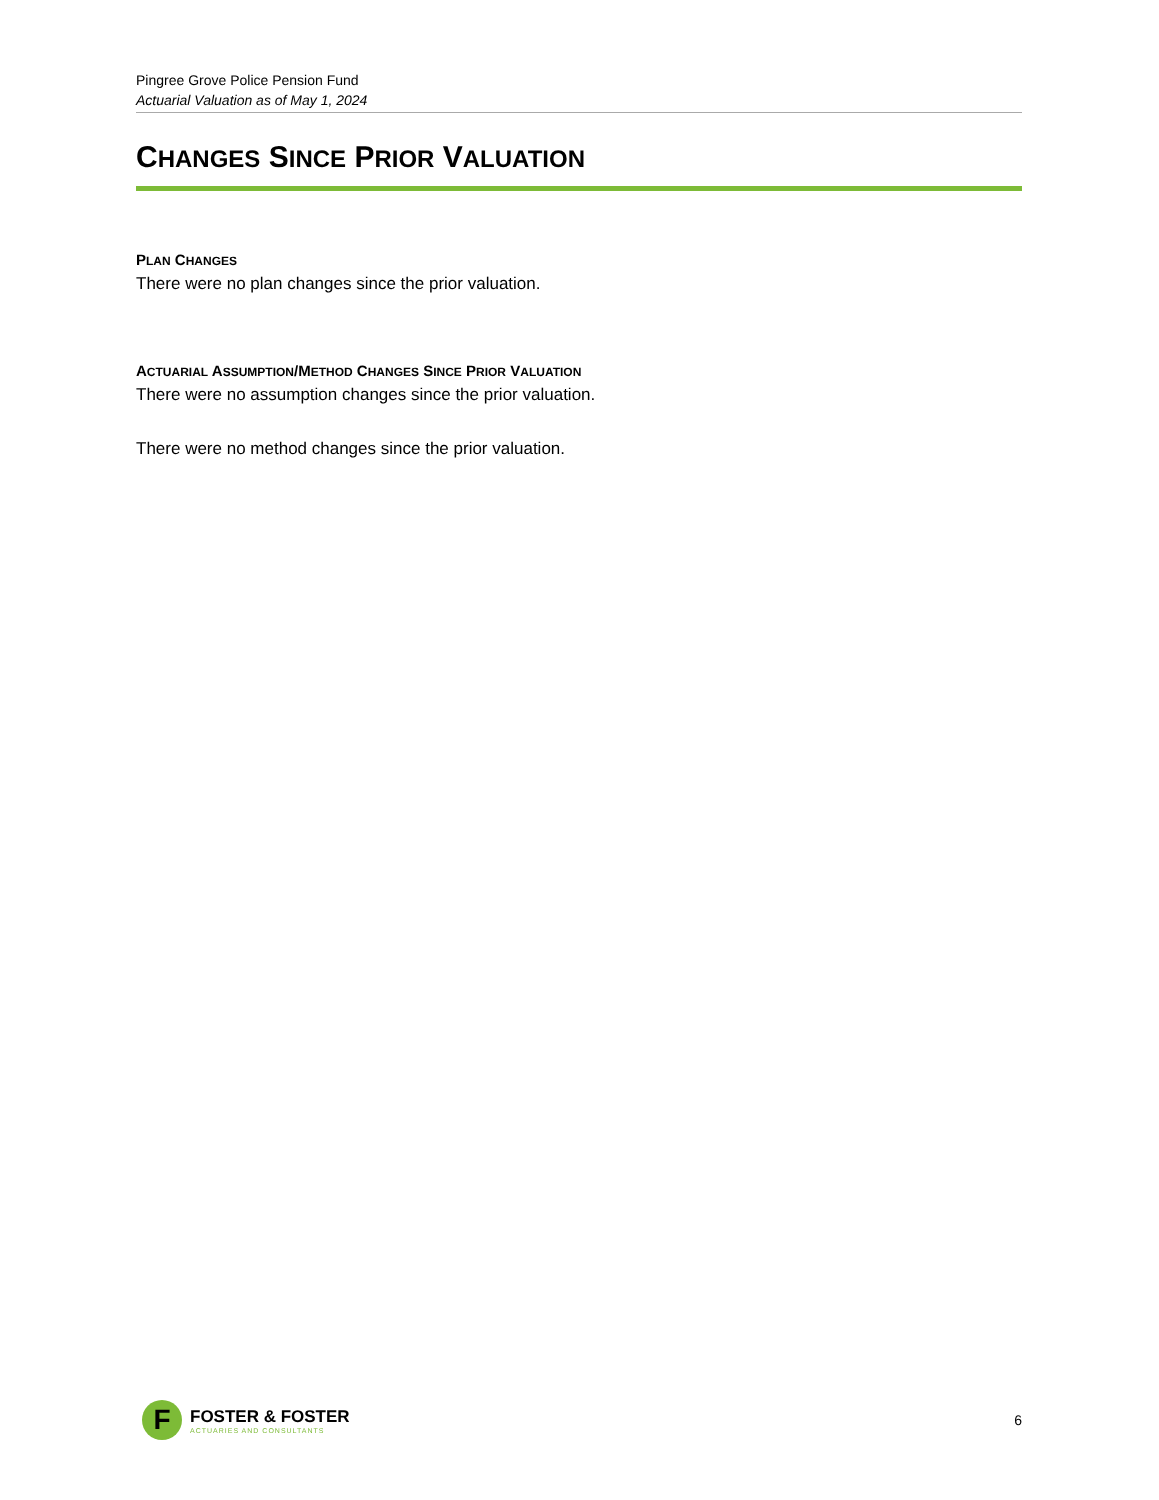Pingree Grove Police Pension Fund
Actuarial Valuation as of May 1, 2024
CHANGES SINCE PRIOR VALUATION
PLAN CHANGES
There were no plan changes since the prior valuation.
ACTUARIAL ASSUMPTION/METHOD CHANGES SINCE PRIOR VALUATION
There were no assumption changes since the prior valuation.
There were no method changes since the prior valuation.
F
FOSTER & FOSTER
ACTUARIES AND CONSULTANTS
6